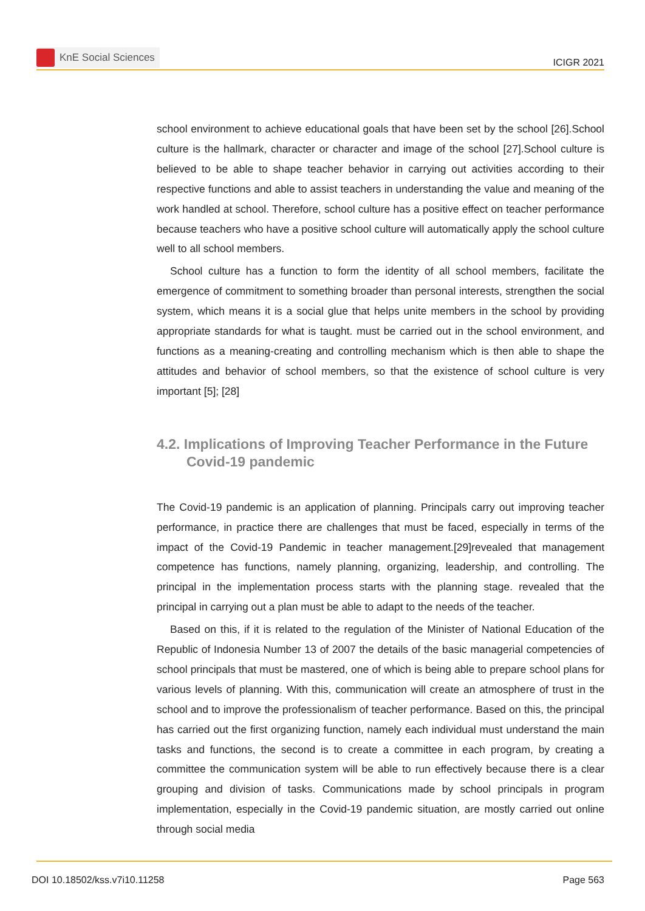KnE Social Sciences
ICIGR 2021
school environment to achieve educational goals that have been set by the school [26].School culture is the hallmark, character or character and image of the school [27].School culture is believed to be able to shape teacher behavior in carrying out activities according to their respective functions and able to assist teachers in understanding the value and meaning of the work handled at school. Therefore, school culture has a positive effect on teacher performance because teachers who have a positive school culture will automatically apply the school culture well to all school members.
School culture has a function to form the identity of all school members, facilitate the emergence of commitment to something broader than personal interests, strengthen the social system, which means it is a social glue that helps unite members in the school by providing appropriate standards for what is taught. must be carried out in the school environment, and functions as a meaning-creating and controlling mechanism which is then able to shape the attitudes and behavior of school members, so that the existence of school culture is very important [5]; [28]
4.2. Implications of Improving Teacher Performance in the Future Covid-19 pandemic
The Covid-19 pandemic is an application of planning. Principals carry out improving teacher performance, in practice there are challenges that must be faced, especially in terms of the impact of the Covid-19 Pandemic in teacher management.[29]revealed that management competence has functions, namely planning, organizing, leadership, and controlling. The principal in the implementation process starts with the planning stage. revealed that the principal in carrying out a plan must be able to adapt to the needs of the teacher.
Based on this, if it is related to the regulation of the Minister of National Education of the Republic of Indonesia Number 13 of 2007 the details of the basic managerial competencies of school principals that must be mastered, one of which is being able to prepare school plans for various levels of planning. With this, communication will create an atmosphere of trust in the school and to improve the professionalism of teacher performance. Based on this, the principal has carried out the first organizing function, namely each individual must understand the main tasks and functions, the second is to create a committee in each program, by creating a committee the communication system will be able to run effectively because there is a clear grouping and division of tasks. Communications made by school principals in program implementation, especially in the Covid-19 pandemic situation, are mostly carried out online through social media
DOI 10.18502/kss.v7i10.11258 Page 563